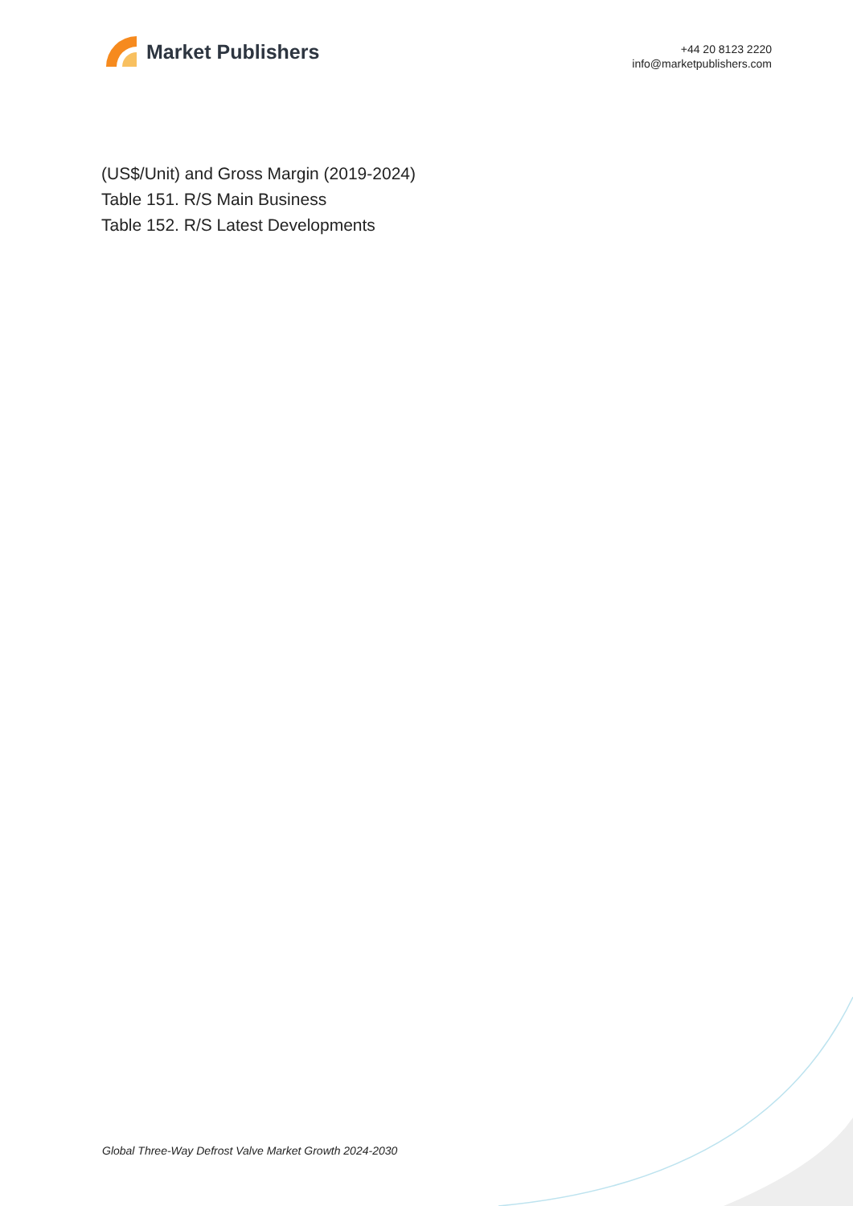Market Publishers
+44 20 8123 2220
info@marketpublishers.com
(US$/Unit) and Gross Margin (2019-2024)
Table 151. R/S Main Business
Table 152. R/S Latest Developments
Global Three-Way Defrost Valve Market Growth 2024-2030